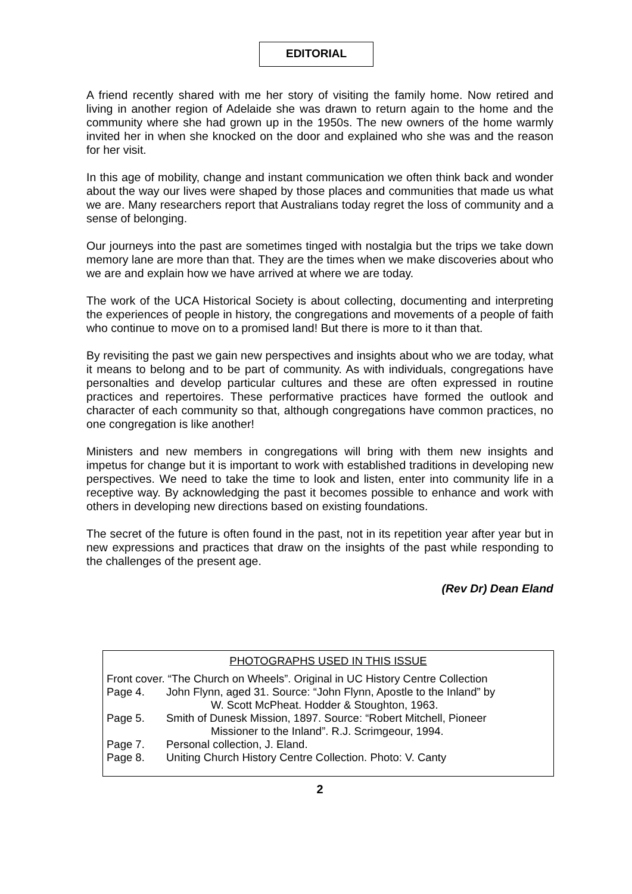EDITORIAL
A friend recently shared with me her story of visiting the family home. Now retired and living in another region of Adelaide she was drawn to return again to the home and the community where she had grown up in the 1950s. The new owners of the home warmly invited her in when she knocked on the door and explained who she was and the reason for her visit.
In this age of mobility, change and instant communication we often think back and wonder about the way our lives were shaped by those places and communities that made us what we are. Many researchers report that Australians today regret the loss of community and a sense of belonging.
Our journeys into the past are sometimes tinged with nostalgia but the trips we take down memory lane are more than that. They are the times when we make discoveries about who we are and explain how we have arrived at where we are today.
The work of the UCA Historical Society is about collecting, documenting and interpreting the experiences of people in history, the congregations and movements of a people of faith who continue to move on to a promised land! But there is more to it than that.
By revisiting the past we gain new perspectives and insights about who we are today, what it means to belong and to be part of community. As with individuals, congregations have personalties and develop particular cultures and these are often expressed in routine practices and repertoires. These performative practices have formed the outlook and character of each community so that, although congregations have common practices, no one congregation is like another!
Ministers and new members in congregations will bring with them new insights and impetus for change but it is important to work with established traditions in developing new perspectives. We need to take the time to look and listen, enter into community life in a receptive way. By acknowledging the past it becomes possible to enhance and work with others in developing new directions based on existing foundations.
The secret of the future is often found in the past, not in its repetition year after year but in new expressions and practices that draw on the insights of the past while responding to the challenges of the present age.
(Rev Dr) Dean Eland
PHOTOGRAPHS USED IN THIS ISSUE
Front cover. “The Church on Wheels”. Original in UC History Centre Collection
Page 4. John Flynn, aged 31. Source: “John Flynn, Apostle to the Inland” by
W. Scott McPheat. Hodder & Stoughton, 1963.
Page 5. Smith of Dunesk Mission, 1897. Source: “Robert Mitchell, Pioneer
Missioner to the Inland”. R.J. Scrimgeour, 1994.
Page 7. Personal collection, J. Eland.
Page 8. Uniting Church History Centre Collection. Photo: V. Canty
2